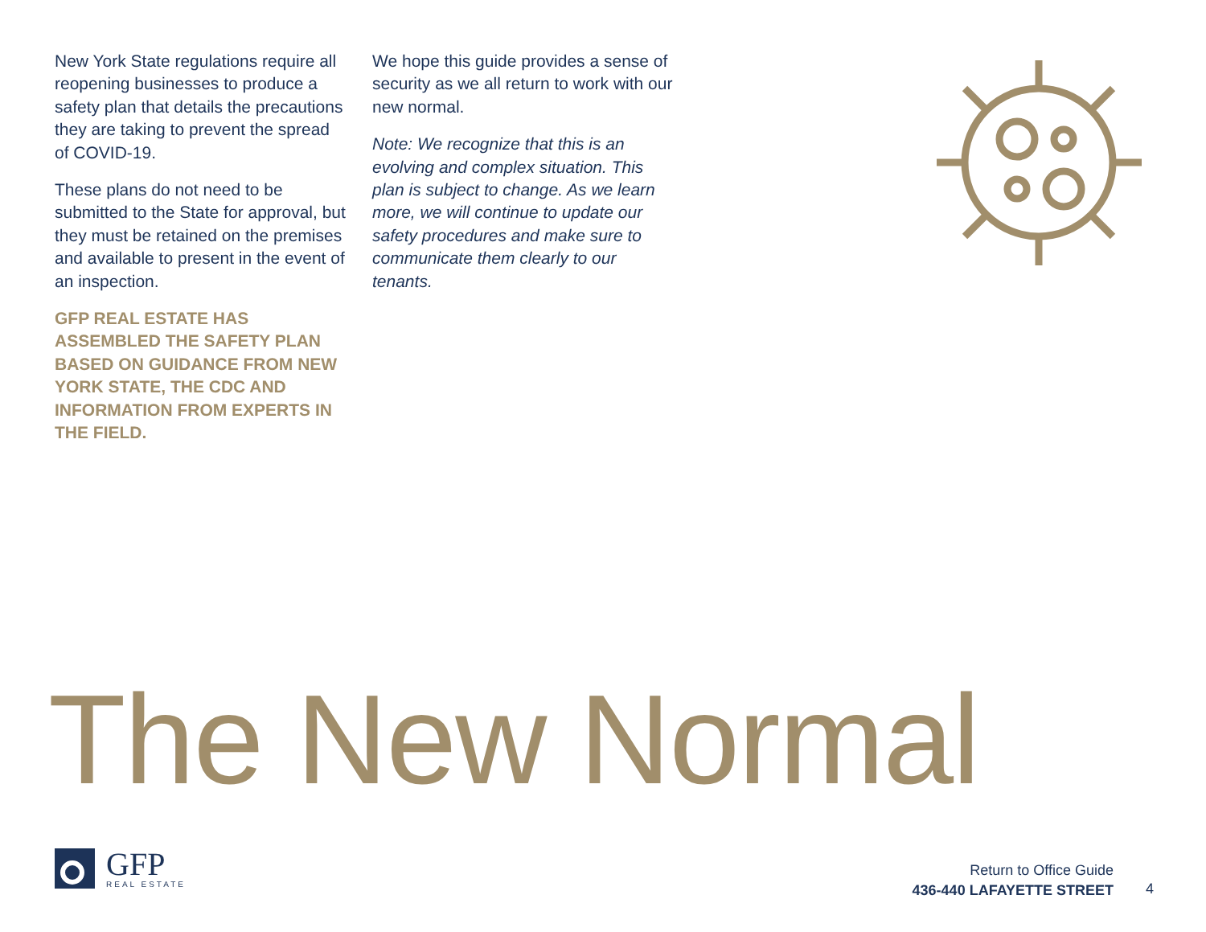New York State regulations require all reopening businesses to produce a safety plan that details the precautions they are taking to prevent the spread of COVID-19.
These plans do not need to be submitted to the State for approval, but they must be retained on the premises and available to present in the event of an inspection.
GFP REAL ESTATE HAS ASSEMBLED THE SAFETY PLAN BASED ON GUIDANCE FROM NEW YORK STATE, THE CDC AND INFORMATION FROM EXPERTS IN THE FIELD.
We hope this guide provides a sense of security as we all return to work with our new normal.
Note: We recognize that this is an evolving and complex situation. This plan is subject to change. As we learn more, we will continue to update our safety procedures and make sure to communicate them clearly to our tenants.
The New Normal
GFP
REAL ESTATE
Return to Office Guide
436-440 LAFAYETTE STREET
4